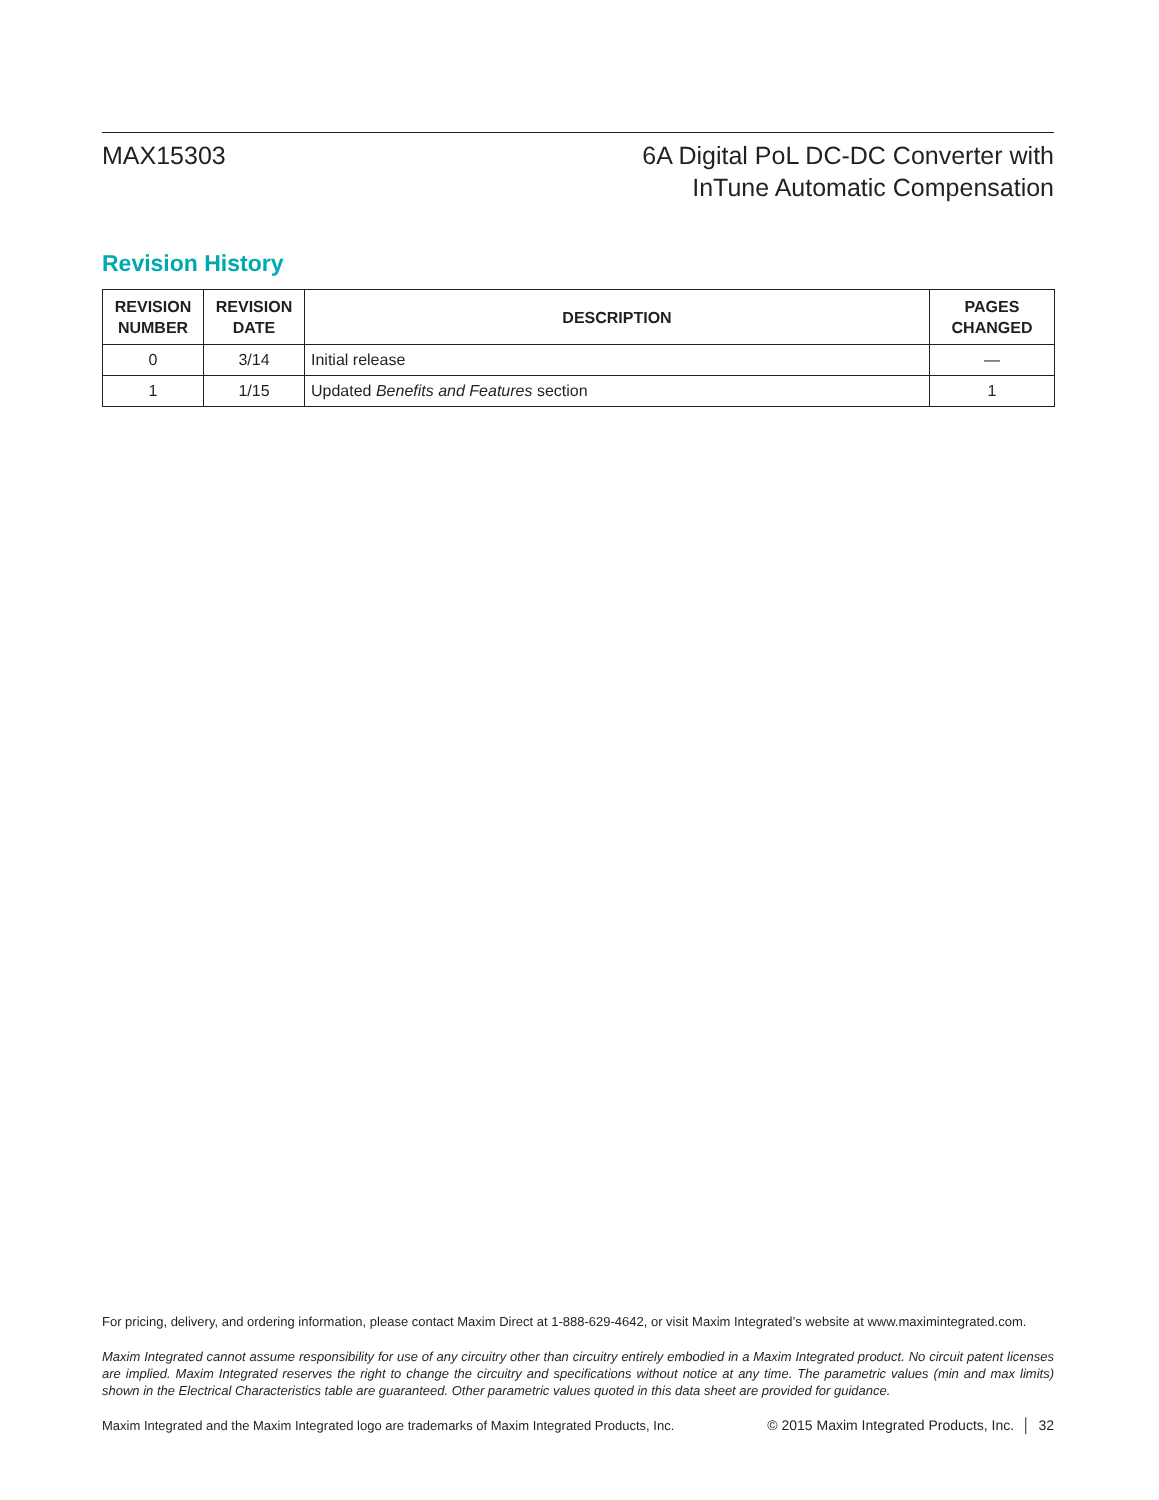MAX15303 6A Digital PoL DC-DC Converter with
InTune Automatic Compensation
Revision History
| REVISION NUMBER | REVISION DATE | DESCRIPTION | PAGES CHANGED |
| --- | --- | --- | --- |
| 0 | 3/14 | Initial release | — |
| 1 | 1/15 | Updated Benefits and Features section | 1 |
For pricing, delivery, and ordering information, please contact Maxim Direct at 1-888-629-4642, or visit Maxim Integrated’s website at www.maximintegrated.com.
Maxim Integrated cannot assume responsibility for use of any circuitry other than circuitry entirely embodied in a Maxim Integrated product. No circuit patent licenses are implied. Maxim Integrated reserves the right to change the circuitry and specifications without notice at any time. The parametric values (min and max limits) shown in the Electrical Characteristics table are guaranteed. Other parametric values quoted in this data sheet are provided for guidance.
Maxim Integrated and the Maxim Integrated logo are trademarks of Maxim Integrated Products, Inc. © 2015 Maxim Integrated Products, Inc. │ 32